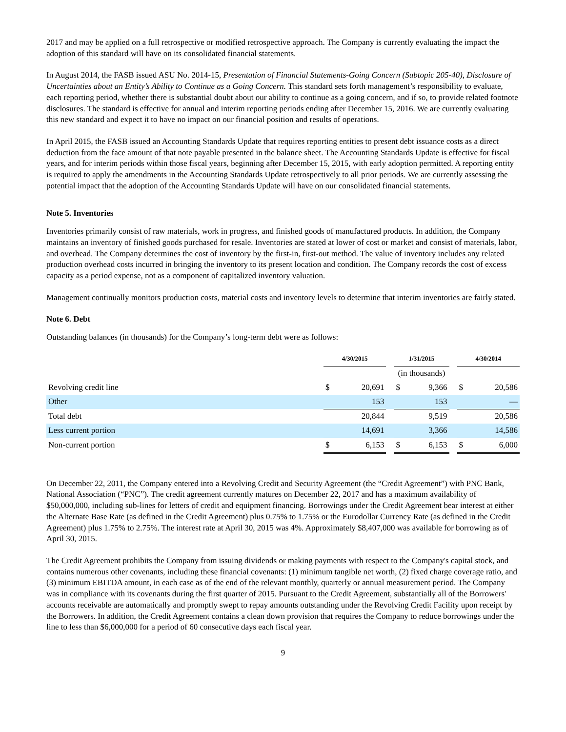2017 and may be applied on a full retrospective or modified retrospective approach. The Company is currently evaluating the impact the adoption of this standard will have on its consolidated financial statements.
In August 2014, the FASB issued ASU No. 2014-15, Presentation of Financial Statements-Going Concern (Subtopic 205-40), Disclosure of Uncertainties about an Entity’s Ability to Continue as a Going Concern. This standard sets forth management’s responsibility to evaluate, each reporting period, whether there is substantial doubt about our ability to continue as a going concern, and if so, to provide related footnote disclosures. The standard is effective for annual and interim reporting periods ending after December 15, 2016. We are currently evaluating this new standard and expect it to have no impact on our financial position and results of operations.
In April 2015, the FASB issued an Accounting Standards Update that requires reporting entities to present debt issuance costs as a direct deduction from the face amount of that note payable presented in the balance sheet. The Accounting Standards Update is effective for fiscal years, and for interim periods within those fiscal years, beginning after December 15, 2015, with early adoption permitted. A reporting entity is required to apply the amendments in the Accounting Standards Update retrospectively to all prior periods. We are currently assessing the potential impact that the adoption of the Accounting Standards Update will have on our consolidated financial statements.
Note 5. Inventories
Inventories primarily consist of raw materials, work in progress, and finished goods of manufactured products. In addition, the Company maintains an inventory of finished goods purchased for resale. Inventories are stated at lower of cost or market and consist of materials, labor, and overhead. The Company determines the cost of inventory by the first-in, first-out method. The value of inventory includes any related production overhead costs incurred in bringing the inventory to its present location and condition. The Company records the cost of excess capacity as a period expense, not as a component of capitalized inventory valuation.
Management continually monitors production costs, material costs and inventory levels to determine that interim inventories are fairly stated.
Note 6. Debt
Outstanding balances (in thousands) for the Company’s long-term debt were as follows:
| | 4/30/2015 | | | 1/31/2015 | | | 4/30/2014 | |
| --- | --- | --- | --- | --- | --- | --- | --- | --- |
| | (in thousands) | | | | | | | |
| Revolving credit line | $ | 20,691 | | $ | 9,366 | | $ | 20,586 |
| Other | | 153 | | | 153 | | | — |
| Total debt | | 20,844 | | | 9,519 | | | 20,586 |
| Less current portion | | 14,691 | | | 3,366 | | | 14,586 |
| Non-current portion | $ | 6,153 | | $ | 6,153 | | $ | 6,000 |
On December 22, 2011, the Company entered into a Revolving Credit and Security Agreement (the “Credit Agreement”) with PNC Bank, National Association (“PNC”). The credit agreement currently matures on December 22, 2017 and has a maximum availability of $50,000,000, including sub-lines for letters of credit and equipment financing. Borrowings under the Credit Agreement bear interest at either the Alternate Base Rate (as defined in the Credit Agreement) plus 0.75% to 1.75% or the Eurodollar Currency Rate (as defined in the Credit Agreement) plus 1.75% to 2.75%. The interest rate at April 30, 2015 was 4%. Approximately $8,407,000 was available for borrowing as of April 30, 2015.
The Credit Agreement prohibits the Company from issuing dividends or making payments with respect to the Company's capital stock, and contains numerous other covenants, including these financial covenants: (1) minimum tangible net worth, (2) fixed charge coverage ratio, and (3) minimum EBITDA amount, in each case as of the end of the relevant monthly, quarterly or annual measurement period. The Company was in compliance with its covenants during the first quarter of 2015. Pursuant to the Credit Agreement, substantially all of the Borrowers' accounts receivable are automatically and promptly swept to repay amounts outstanding under the Revolving Credit Facility upon receipt by the Borrowers. In addition, the Credit Agreement contains a clean down provision that requires the Company to reduce borrowings under the line to less than $6,000,000 for a period of 60 consecutive days each fiscal year.
9